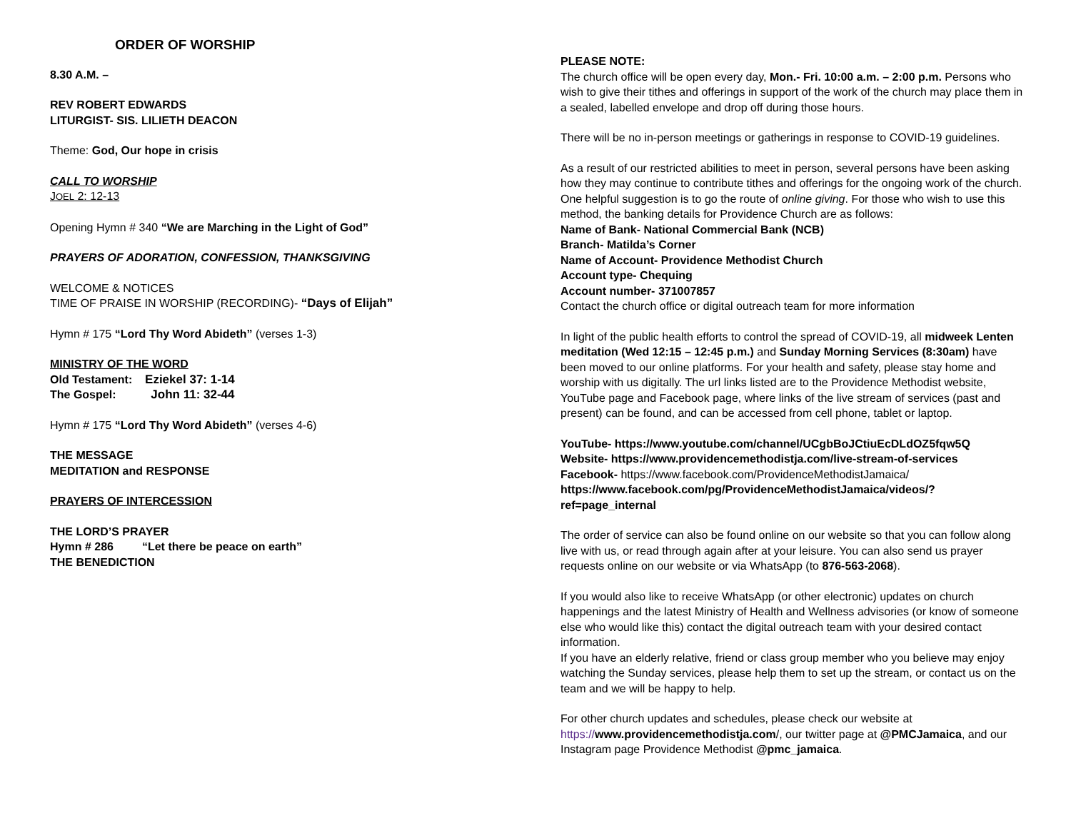ORDER OF WORSHIP
8.30 A.M. –
REV ROBERT EDWARDS
LITURGIST- SIS. LILIETH DEACON
Theme: God, Our hope in crisis
CALL TO WORSHIP
JOEL 2: 12-13
Opening Hymn # 340 “We are Marching in the Light of God”
PRAYERS OF ADORATION, CONFESSION, THANKSGIVING
WELCOME & NOTICES
TIME OF PRAISE IN WORSHIP (RECORDING)- “Days of Elijah”
Hymn # 175 “Lord Thy Word Abideth” (verses 1-3)
MINISTRY OF THE WORD
Old Testament: Eziekel 37: 1-14
The Gospel: John 11: 32-44
Hymn # 175 “Lord Thy Word Abideth” (verses 4-6)
THE MESSAGE
MEDITATION and RESPONSE
PRAYERS OF INTERCESSION
THE LORD’S PRAYER
Hymn # 286 “Let there be peace on earth”
THE BENEDICTION
PLEASE NOTE:
The church office will be open every day, Mon.- Fri. 10:00 a.m. – 2:00 p.m. Persons who wish to give their tithes and offerings in support of the work of the church may place them in a sealed, labelled envelope and drop off during those hours.
There will be no in-person meetings or gatherings in response to COVID-19 guidelines.
As a result of our restricted abilities to meet in person, several persons have been asking how they may continue to contribute tithes and offerings for the ongoing work of the church. One helpful suggestion is to go the route of online giving. For those who wish to use this method, the banking details for Providence Church are as follows:
Name of Bank- National Commercial Bank (NCB)
Branch- Matilda’s Corner
Name of Account- Providence Methodist Church
Account type- Chequing
Account number- 371007857
Contact the church office or digital outreach team for more information
In light of the public health efforts to control the spread of COVID-19, all midweek Lenten meditation (Wed 12:15 – 12:45 p.m.) and Sunday Morning Services (8:30am) have been moved to our online platforms. For your health and safety, please stay home and worship with us digitally. The url links listed are to the Providence Methodist website, YouTube page and Facebook page, where links of the live stream of services (past and present) can be found, and can be accessed from cell phone, tablet or laptop.
YouTube- https://www.youtube.com/channel/UCgbBoJCtiuEcDLdOZ5fqw5Q
Website- https://www.providencemethodistja.com/live-stream-of-services
Facebook- https://www.facebook.com/ProvidenceMethodistJamaica/
https://www.facebook.com/pg/ProvidenceMethodistJamaica/videos/?ref=page_internal
The order of service can also be found online on our website so that you can follow along live with us, or read through again after at your leisure. You can also send us prayer requests online on our website or via WhatsApp (to 876-563-2068).
If you would also like to receive WhatsApp (or other electronic) updates on church happenings and the latest Ministry of Health and Wellness advisories (or know of someone else who would like this) contact the digital outreach team with your desired contact information.
If you have an elderly relative, friend or class group member who you believe may enjoy watching the Sunday services, please help them to set up the stream, or contact us on the team and we will be happy to help.
For other church updates and schedules, please check our website at https://www.providencemethodistja.com/, our twitter page at @PMCJamaica, and our Instagram page Providence Methodist @pmc_jamaica.